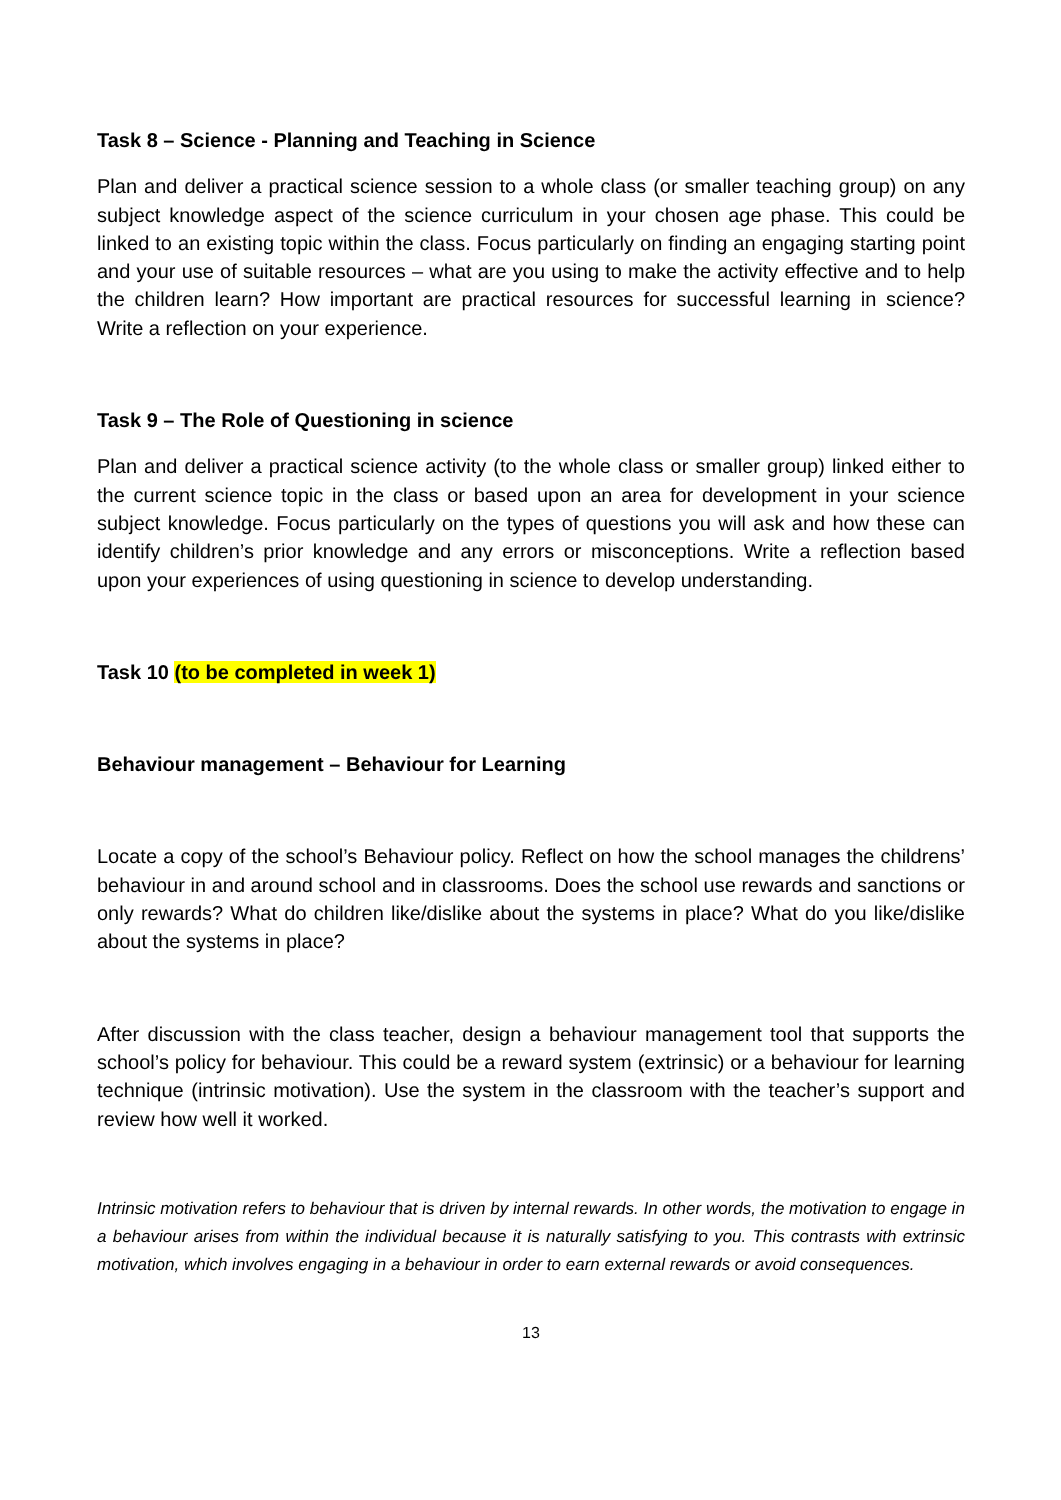Task 8 – Science - Planning and Teaching in Science
Plan and deliver a practical science session to a whole class (or smaller teaching group) on any subject knowledge aspect of the science curriculum in your chosen age phase. This could be linked to an existing topic within the class. Focus particularly on finding an engaging starting point and your use of suitable resources – what are you using to make the activity effective and to help the children learn? How important are practical resources for successful learning in science? Write a reflection on your experience.
Task 9 – The Role of Questioning in science
Plan and deliver a practical science activity (to the whole class or smaller group) linked either to the current science topic in the class or based upon an area for development in your science subject knowledge. Focus particularly on the types of questions you will ask and how these can identify children’s prior knowledge and any errors or misconceptions. Write a reflection based upon your experiences of using questioning in science to develop understanding.
Task 10 (to be completed in week 1)
Behaviour management – Behaviour for Learning
Locate a copy of the school’s Behaviour policy. Reflect on how the school manages the childrens’ behaviour in and around school and in classrooms. Does the school use rewards and sanctions or only rewards? What do children like/dislike about the systems in place? What do you like/dislike about the systems in place?
After discussion with the class teacher, design a behaviour management tool that supports the school’s policy for behaviour. This could be a reward system (extrinsic) or a behaviour for learning technique (intrinsic motivation). Use the system in the classroom with the teacher’s support and review how well it worked.
Intrinsic motivation refers to behaviour that is driven by internal rewards. In other words, the motivation to engage in a behaviour arises from within the individual because it is naturally satisfying to you. This contrasts with extrinsic motivation, which involves engaging in a behaviour in order to earn external rewards or avoid consequences.
13